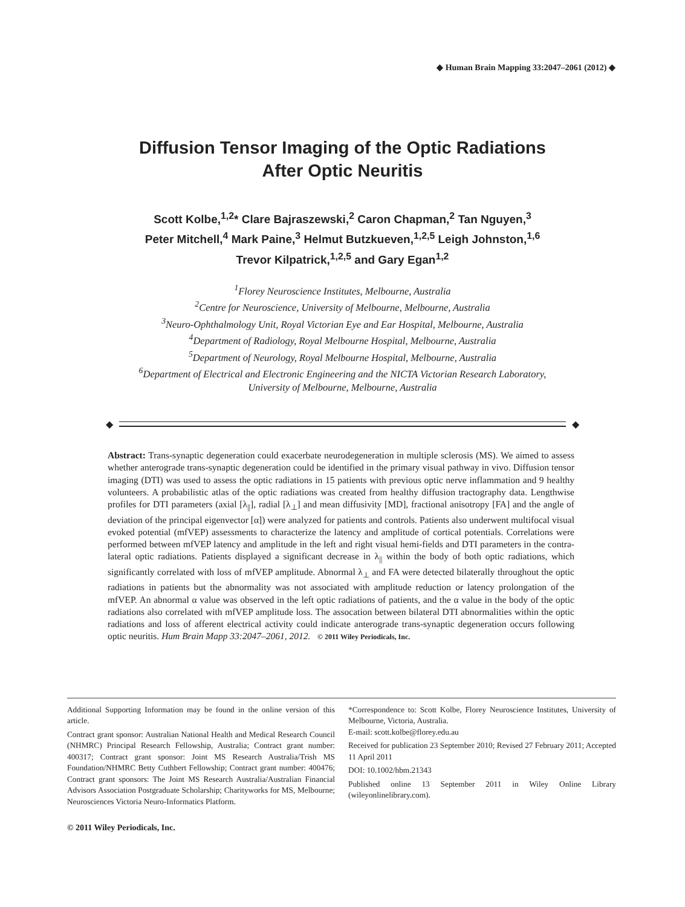◆ Human Brain Mapping 33:2047–2061 (2012) ◆
Diffusion Tensor Imaging of the Optic Radiations
After Optic Neuritis
Scott Kolbe,<sup>1,2</sup>* Clare Bajraszewski,<sup>2</sup> Caron Chapman,<sup>2</sup> Tan Nguyen,<sup>3</sup>
Peter Mitchell,<sup>4</sup> Mark Paine,<sup>3</sup> Helmut Butzkueven,<sup>1,2,5</sup> Leigh Johnston,<sup>1,6</sup>
Trevor Kilpatrick,<sup>1,2,5</sup> and Gary Egan<sup>1,2</sup>
<sup>1</sup> Florey Neuroscience Institutes, Melbourne, Australia
<sup>2</sup> Centre for Neuroscience, University of Melbourne, Melbourne, Australia
<sup>3</sup> Neuro-Ophthalmology Unit, Royal Victorian Eye and Ear Hospital, Melbourne, Australia
<sup>4</sup> Department of Radiology, Royal Melbourne Hospital, Melbourne, Australia
<sup>5</sup> Department of Neurology, Royal Melbourne Hospital, Melbourne, Australia
<sup>6</sup> Department of Electrical and Electronic Engineering and the NICTA Victorian Research Laboratory,
University of Melbourne, Melbourne, Australia
◆ ◆
Abstract: Trans-synaptic degeneration could exacerbate neurodegeneration in multiple sclerosis (MS). We aimed to assess whether anterograde trans-synaptic degeneration could be identified in the primary visual pathway in vivo. Diffusion tensor imaging (DTI) was used to assess the optic radiations in 15 patients with previous optic nerve inflammation and 9 healthy volunteers. A probabilistic atlas of the optic radiations was created from healthy diffusion tractography data. Lengthwise profiles for DTI parameters (axial [λ<sub>||</sub>], radial [λ<sub>⊥</sub>] and mean diffusivity [MD], fractional anisotropy [FA] and the angle of deviation of the principal eigenvector [α]) were analyzed for patients and controls. Patients also underwent multifocal visual evoked potential (mfVEP) assessments to characterize the latency and amplitude of cortical potentials. Correlations were performed between mfVEP latency and amplitude in the left and right visual hemi-fields and DTI parameters in the contra-lateral optic radiations. Patients displayed a significant decrease in λ<sub>||</sub> within the body of both optic radiations, which significantly correlated with loss of mfVEP amplitude. Abnormal λ<sub>⊥</sub> and FA were detected bilaterally throughout the optic radiations in patients but the abnormality was not associated with amplitude reduction or latency prolongation of the mfVEP. An abnormal α value was observed in the left optic radiations of patients, and the α value in the body of the optic radiations also correlated with mfVEP amplitude loss. The assocation between bilateral DTI abnormalities within the optic radiations and loss of afferent electrical activity could indicate anterograde trans-synaptic degeneration occurs following optic neuritis. Hum Brain Mapp 33:2047–2061, 2012. © 2011 Wiley Periodicals, Inc.
Additional Supporting Information may be found in the online version of this article.
Contract grant sponsor: Australian National Health and Medical Research Council (NHMRC) Principal Research Fellowship, Australia; Contract grant number: 400317; Contract grant sponsor: Joint MS Research Australia/Trish MS Foundation/NHMRC Betty Cuthbert Fellowship; Contract grant number: 400476; Contract grant sponsors: The Joint MS Research Australia/Australian Financial Advisors Association Postgraduate Scholarship; Charityworks for MS, Melbourne; Neurosciences Victoria Neuro-Informatics Platform.
*Correspondence to: Scott Kolbe, Florey Neuroscience Institutes, University of Melbourne, Victoria, Australia.
E-mail: scott.kolbe@florey.edu.au
Received for publication 23 September 2010; Revised 27 February 2011; Accepted 11 April 2011
DOI: 10.1002/hbm.21343
Published online 13 September 2011 in Wiley Online Library (wileyonlinelibrary.com).
© 2011 Wiley Periodicals, Inc.